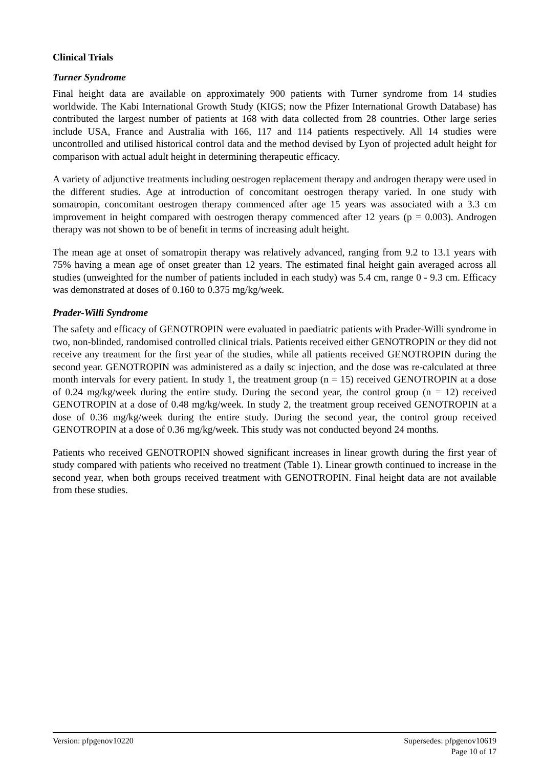Clinical Trials
Turner Syndrome
Final height data are available on approximately 900 patients with Turner syndrome from 14 studies worldwide. The Kabi International Growth Study (KIGS; now the Pfizer International Growth Database) has contributed the largest number of patients at 168 with data collected from 28 countries. Other large series include USA, France and Australia with 166, 117 and 114 patients respectively. All 14 studies were uncontrolled and utilised historical control data and the method devised by Lyon of projected adult height for comparison with actual adult height in determining therapeutic efficacy.
A variety of adjunctive treatments including oestrogen replacement therapy and androgen therapy were used in the different studies. Age at introduction of concomitant oestrogen therapy varied. In one study with somatropin, concomitant oestrogen therapy commenced after age 15 years was associated with a 3.3 cm improvement in height compared with oestrogen therapy commenced after 12 years (p = 0.003). Androgen therapy was not shown to be of benefit in terms of increasing adult height.
The mean age at onset of somatropin therapy was relatively advanced, ranging from 9.2 to 13.1 years with 75% having a mean age of onset greater than 12 years. The estimated final height gain averaged across all studies (unweighted for the number of patients included in each study) was 5.4 cm, range 0 - 9.3 cm. Efficacy was demonstrated at doses of 0.160 to 0.375 mg/kg/week.
Prader-Willi Syndrome
The safety and efficacy of GENOTROPIN were evaluated in paediatric patients with Prader-Willi syndrome in two, non-blinded, randomised controlled clinical trials. Patients received either GENOTROPIN or they did not receive any treatment for the first year of the studies, while all patients received GENOTROPIN during the second year. GENOTROPIN was administered as a daily sc injection, and the dose was re-calculated at three month intervals for every patient. In study 1, the treatment group (n = 15) received GENOTROPIN at a dose of 0.24 mg/kg/week during the entire study. During the second year, the control group (n = 12) received GENOTROPIN at a dose of 0.48 mg/kg/week. In study 2, the treatment group received GENOTROPIN at a dose of 0.36 mg/kg/week during the entire study. During the second year, the control group received GENOTROPIN at a dose of 0.36 mg/kg/week. This study was not conducted beyond 24 months.
Patients who received GENOTROPIN showed significant increases in linear growth during the first year of study compared with patients who received no treatment (Table 1). Linear growth continued to increase in the second year, when both groups received treatment with GENOTROPIN. Final height data are not available from these studies.
Version: pfpgenov10220 Supersedes: pfpgenov10619
Page 10 of 17